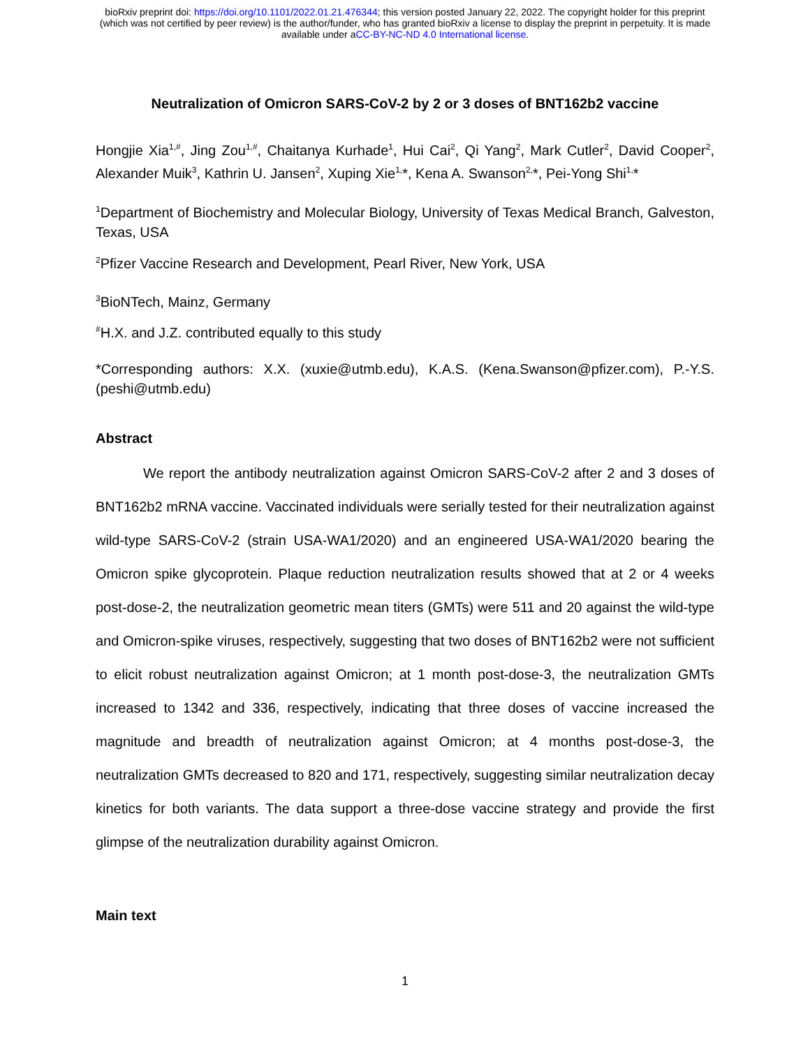bioRxiv preprint doi: https://doi.org/10.1101/2022.01.21.476344; this version posted January 22, 2022. The copyright holder for this preprint
(which was not certified by peer review) is the author/funder, who has granted bioRxiv a license to display the preprint in perpetuity. It is made
available under aCC-BY-NC-ND 4.0 International license.
Neutralization of Omicron SARS-CoV-2 by 2 or 3 doses of BNT162b2 vaccine
Hongjie Xia<sup>1,#</sup>, Jing Zou<sup>1,#</sup>, Chaitanya Kurhade<sup>1</sup>, Hui Cai<sup>2</sup>, Qi Yang<sup>2</sup>, Mark Cutler<sup>2</sup>, David Cooper<sup>2</sup>, Alexander Muik<sup>3</sup>, Kathrin U. Jansen<sup>2</sup>, Xuping Xie<sup>1,</sup>*, Kena A. Swanson<sup>2,</sup>*, Pei‑Yong Shi<sup>1,</sup>*
<sup>1</sup> Department of Biochemistry and Molecular Biology, University of Texas Medical Branch, Galveston, Texas, USA
<sup>2</sup> Pfizer Vaccine Research and Development, Pearl River, New York, USA
<sup>3</sup> BioNTech, Mainz, Germany
<sup>#</sup> H.X. and J.Z. contributed equally to this study
*Corresponding authors: X.X. (xuxie@utmb.edu), K.A.S. (Kena.Swanson@pfizer.com), P.-Y.S. (peshi@utmb.edu)
Abstract
We report the antibody neutralization against Omicron SARS-CoV-2 after 2 and 3 doses of BNT162b2 mRNA vaccine. Vaccinated individuals were serially tested for their neutralization against wild-type SARS-CoV-2 (strain USA-WA1/2020) and an engineered USA-WA1/2020 bearing the Omicron spike glycoprotein. Plaque reduction neutralization results showed that at 2 or 4 weeks post-dose-2, the neutralization geometric mean titers (GMTs) were 511 and 20 against the wild-type and Omicron-spike viruses, respectively, suggesting that two doses of BNT162b2 were not sufficient to elicit robust neutralization against Omicron; at 1 month post-dose-3, the neutralization GMTs increased to 1342 and 336, respectively, indicating that three doses of vaccine increased the magnitude and breadth of neutralization against Omicron; at 4 months post-dose-3, the neutralization GMTs decreased to 820 and 171, respectively, suggesting similar neutralization decay kinetics for both variants. The data support a three-dose vaccine strategy and provide the first glimpse of the neutralization durability against Omicron.
Main text
1